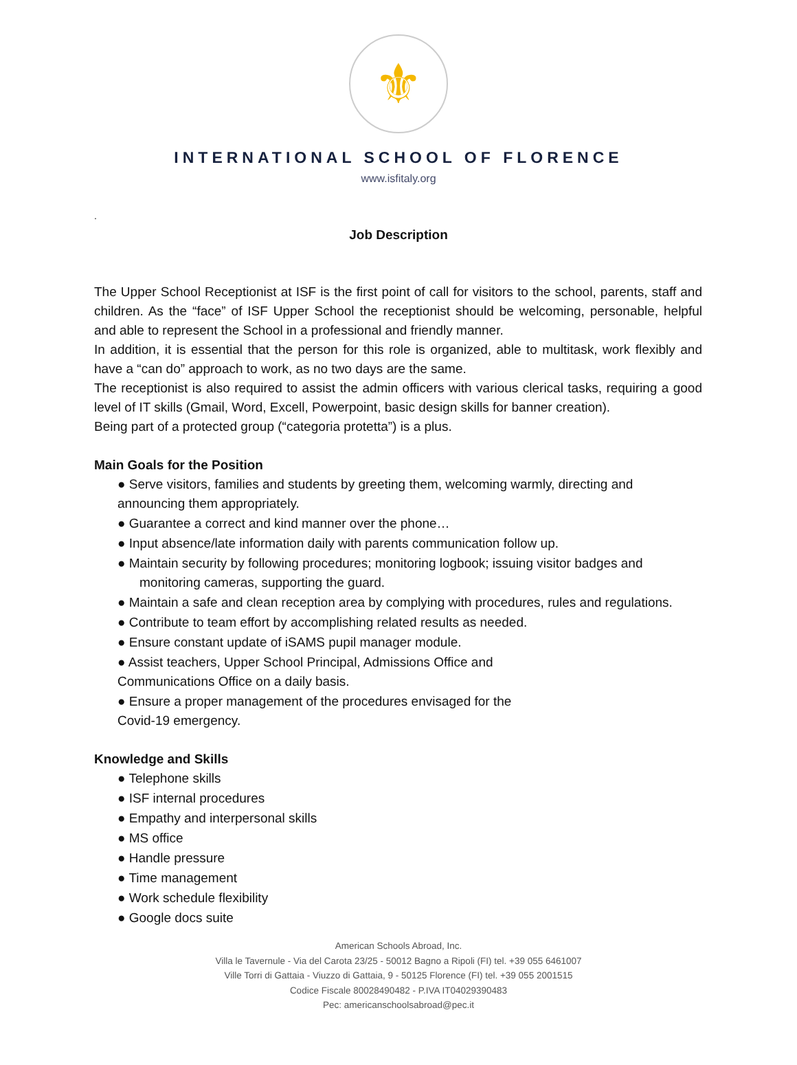⚜
INTERNATIONAL SCHOOL OF FLORENCE
www.isfitaly.org
.
Job Description
The Upper School Receptionist at ISF is the first point of call for visitors to the school, parents, staff and children. As the “face” of ISF Upper School the receptionist should be welcoming, personable, helpful and able to represent the School in a professional and friendly manner.
In addition, it is essential that the person for this role is organized, able to multitask, work flexibly and have a “can do” approach to work, as no two days are the same.
The receptionist is also required to assist the admin officers with various clerical tasks, requiring a good level of IT skills (Gmail, Word, Excell, Powerpoint, basic design skills for banner creation).
Being part of a protected group (“categoria protetta”) is a plus.
Main Goals for the Position
● Serve visitors, families and students by greeting them, welcoming warmly, directing and announcing them appropriately.
● Guarantee a correct and kind manner over the phone…
● Input absence/late information daily with parents communication follow up.
● Maintain security by following procedures; monitoring logbook; issuing visitor badges and
monitoring cameras, supporting the guard.
● Maintain a safe and clean reception area by complying with procedures, rules and regulations.
● Contribute to team effort by accomplishing related results as needed.
● Ensure constant update of iSAMS pupil manager module.
● Assist teachers, Upper School Principal, Admissions Office and
Communications Office on a daily basis.
● Ensure a proper management of the procedures envisaged for the
Covid-19 emergency.
Knowledge and Skills
● Telephone skills
● ISF internal procedures
● Empathy and interpersonal skills
● MS office
● Handle pressure
● Time management
● Work schedule flexibility
● Google docs suite
American Schools Abroad, Inc.
Villa le Tavernule - Via del Carota 23/25 - 50012 Bagno a Ripoli (FI) tel. +39 055 6461007
Ville Torri di Gattaia - Viuzzo di Gattaia, 9 - 50125 Florence (FI) tel. +39 055 2001515
Codice Fiscale 80028490482 - P.IVA IT04029390483
Pec: americanschoolsabroad@pec.it